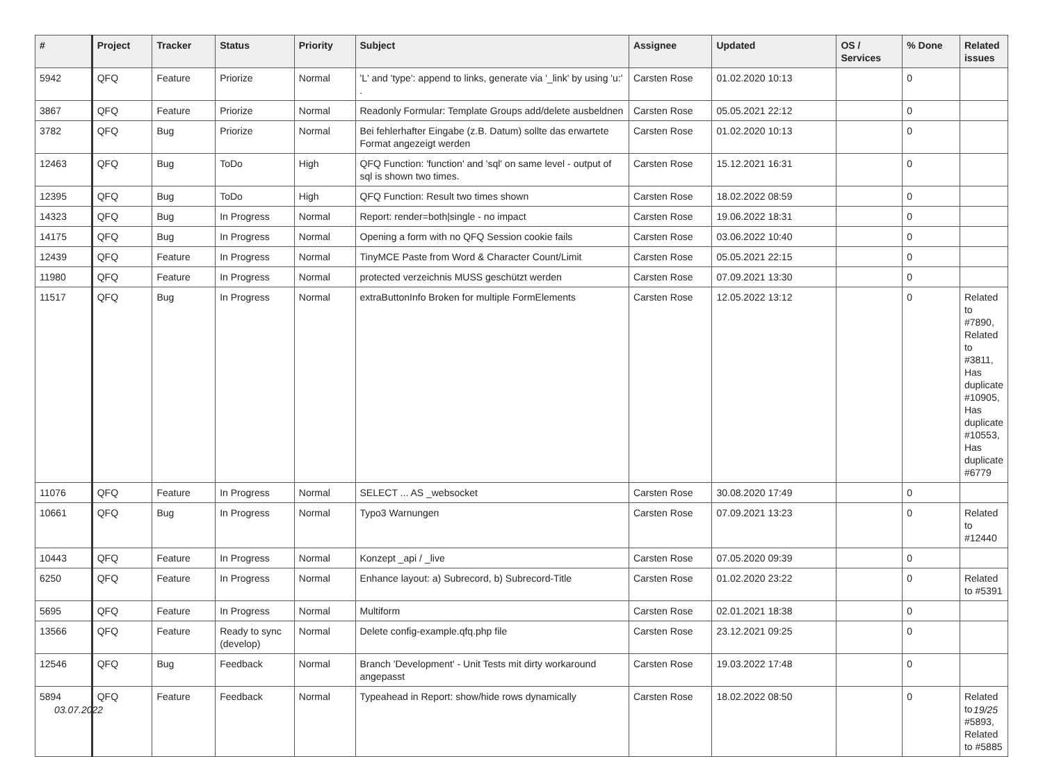| # | Project | Tracker | Status | Priority | Subject | Assignee | Updated | OS / Services | % Done | Related issues |
| --- | --- | --- | --- | --- | --- | --- | --- | --- | --- | --- |
| 5942 | QFQ | Feature | Priorize | Normal | 'L' and 'type': append to links, generate via '_link' by using 'u:' . | Carsten Rose | 01.02.2020 10:13 | | 0 | |
| 3867 | QFQ | Feature | Priorize | Normal | Readonly Formular: Template Groups add/delete ausbeldnen | Carsten Rose | 05.05.2021 22:12 | | 0 | |
| 3782 | QFQ | Bug | Priorize | Normal | Bei fehlerhafter Eingabe (z.B. Datum) sollte das erwartete Format angezeigt werden | Carsten Rose | 01.02.2020 10:13 | | 0 | |
| 12463 | QFQ | Bug | ToDo | High | QFQ Function: 'function' and 'sql' on same level - output of sql is shown two times. | Carsten Rose | 15.12.2021 16:31 | | 0 | |
| 12395 | QFQ | Bug | ToDo | High | QFQ Function: Result two times shown | Carsten Rose | 18.02.2022 08:59 | | 0 | |
| 14323 | QFQ | Bug | In Progress | Normal | Report: render=both/single - no impact | Carsten Rose | 19.06.2022 18:31 | | 0 | |
| 14175 | QFQ | Bug | In Progress | Normal | Opening a form with no QFQ Session cookie fails | Carsten Rose | 03.06.2022 10:40 | | 0 | |
| 12439 | QFQ | Feature | In Progress | Normal | TinyMCE Paste from Word & Character Count/Limit | Carsten Rose | 05.05.2021 22:15 | | 0 | |
| 11980 | QFQ | Feature | In Progress | Normal | protected verzeichnis MUSS geschützt werden | Carsten Rose | 07.09.2021 13:30 | | 0 | |
| 11517 | QFQ | Bug | In Progress | Normal | extraButtonInfo Broken for multiple FormElements | Carsten Rose | 12.05.2022 13:12 | | 0 | Related to #7890, Related to #3811, Has duplicate #10905, Has duplicate #10553, Has duplicate #6779 |
| 11076 | QFQ | Feature | In Progress | Normal | SELECT ... AS _websocket | Carsten Rose | 30.08.2020 17:49 | | 0 | |
| 10661 | QFQ | Bug | In Progress | Normal | Typo3 Warnungen | Carsten Rose | 07.09.2021 13:23 | | 0 | Related to #12440 |
| 10443 | QFQ | Feature | In Progress | Normal | Konzept _api / _live | Carsten Rose | 07.05.2020 09:39 | | 0 | |
| 6250 | QFQ | Feature | In Progress | Normal | Enhance layout: a) Subrecord, b) Subrecord-Title | Carsten Rose | 01.02.2020 23:22 | | 0 | Related to #5391 |
| 5695 | QFQ | Feature | In Progress | Normal | Multiform | Carsten Rose | 02.01.2021 18:38 | | 0 | |
| 13566 | QFQ | Feature | Ready to sync (develop) | Normal | Delete config-example.qfq.php file | Carsten Rose | 23.12.2021 09:25 | | 0 | |
| 12546 | QFQ | Bug | Feedback | Normal | Branch 'Development' - Unit Tests mit dirty workaround angepasst | Carsten Rose | 19.03.2022 17:48 | | 0 | |
| 5894 | QFQ | Feature | Feedback | Normal | Typeahead in Report: show/hide rows dynamically | Carsten Rose | 18.02.2022 08:50 | | 0 | Related to #5893, Related to #5885 |
03.07.2022 19/25